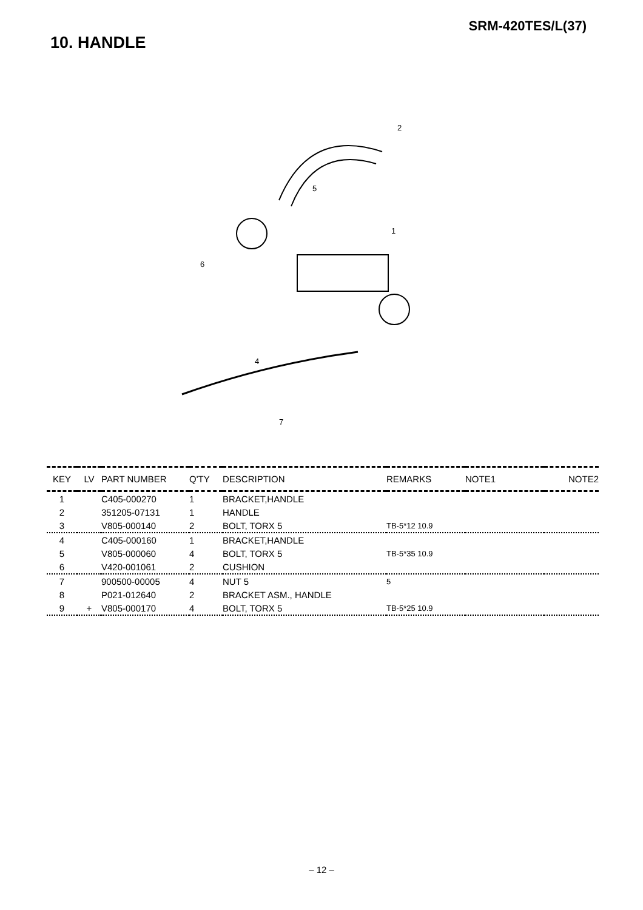SRM-420TES/L(37)
10. HANDLE
2
1
5
6
4
7
| KEY | LV | PART NUMBER | Q'TY | DESCRIPTION | REMARKS | NOTE1 | NOTE2 |
| --- | --- | --- | --- | --- | --- | --- | --- |
| 1 | | C405-000270 | 1 | BRACKET,HANDLE | | | |
| 2 | | 351205-07131 | 1 | HANDLE | | | |
| 3 | | V805-000140 | 2 | BOLT, TORX 5 | TB-5*12 10.9 | | |
| 4 | | C405-000160 | 1 | BRACKET,HANDLE | | | |
| 5 | | V805-000060 | 4 | BOLT, TORX 5 | TB-5*35 10.9 | | |
| 6 | | V420-001061 | 2 | CUSHION | | | |
| 7 | | 900500-00005 | 4 | NUT 5 | 5 | | |
| 8 | | P021-012640 | 2 | BRACKET ASM., HANDLE | | | |
| 9 | + | V805-000170 | 4 | BOLT, TORX 5 | TB-5*25 10.9 | | |
– 12 –